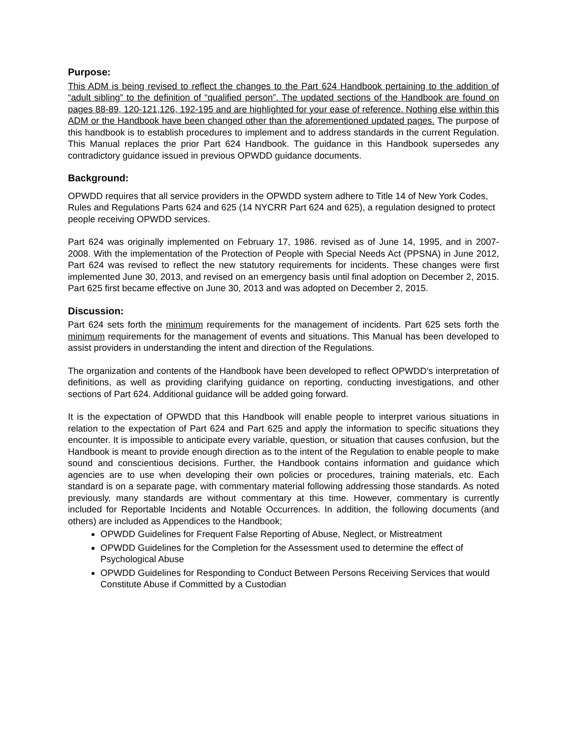Purpose:
This ADM is being revised to reflect the changes to the Part 624 Handbook pertaining to the addition of “adult sibling” to the definition of “qualified person”. The updated sections of the Handbook are found on pages 88-89, 120-121,126, 192-195 and are highlighted for your ease of reference. Nothing else within this ADM or the Handbook have been changed other than the aforementioned updated pages. The purpose of this handbook is to establish procedures to implement and to address standards in the current Regulation. This Manual replaces the prior Part 624 Handbook. The guidance in this Handbook supersedes any contradictory guidance issued in previous OPWDD guidance documents.
Background:
OPWDD requires that all service providers in the OPWDD system adhere to Title 14 of New York Codes, Rules and Regulations Parts 624 and 625 (14 NYCRR Part 624 and 625), a regulation designed to protect people receiving OPWDD services.
Part 624 was originally implemented on February 17, 1986. revised as of June 14, 1995, and in 2007-2008. With the implementation of the Protection of People with Special Needs Act (PPSNA) in June 2012, Part 624 was revised to reflect the new statutory requirements for incidents. These changes were first implemented June 30, 2013, and revised on an emergency basis until final adoption on December 2, 2015. Part 625 first became effective on June 30, 2013 and was adopted on December 2, 2015.
Discussion:
Part 624 sets forth the minimum requirements for the management of incidents. Part 625 sets forth the minimum requirements for the management of events and situations. This Manual has been developed to assist providers in understanding the intent and direction of the Regulations.
The organization and contents of the Handbook have been developed to reflect OPWDD’s interpretation of definitions, as well as providing clarifying guidance on reporting, conducting investigations, and other sections of Part 624. Additional guidance will be added going forward.
It is the expectation of OPWDD that this Handbook will enable people to interpret various situations in relation to the expectation of Part 624 and Part 625 and apply the information to specific situations they encounter. It is impossible to anticipate every variable, question, or situation that causes confusion, but the Handbook is meant to provide enough direction as to the intent of the Regulation to enable people to make sound and conscientious decisions. Further, the Handbook contains information and guidance which agencies are to use when developing their own policies or procedures, training materials, etc. Each standard is on a separate page, with commentary material following addressing those standards. As noted previously, many standards are without commentary at this time. However, commentary is currently included for Reportable Incidents and Notable Occurrences. In addition, the following documents (and others) are included as Appendices to the Handbook;
OPWDD Guidelines for Frequent False Reporting of Abuse, Neglect, or Mistreatment
OPWDD Guidelines for the Completion for the Assessment used to determine the effect of Psychological Abuse
OPWDD Guidelines for Responding to Conduct Between Persons Receiving Services that would Constitute Abuse if Committed by a Custodian